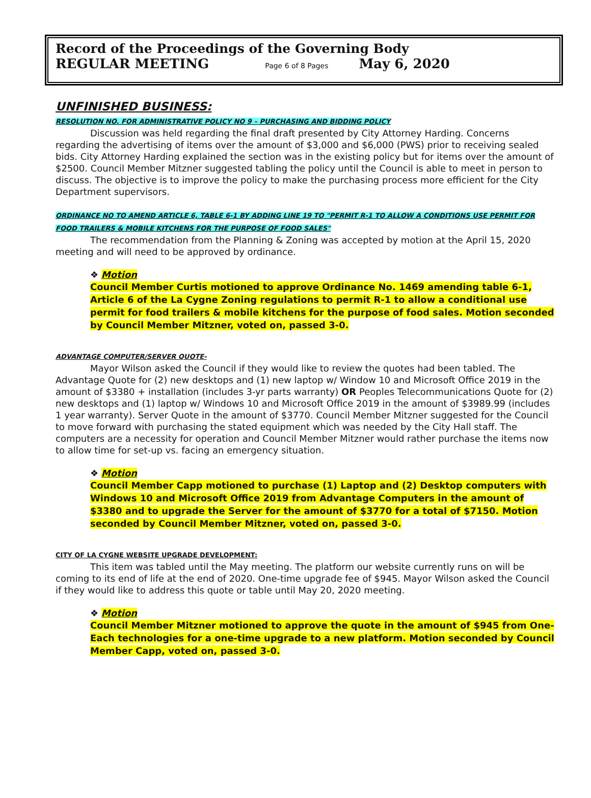Record of the Proceedings of the Governing Body
REGULAR MEETING Page 6 of 8 Pages May 6, 2020
UNFINISHED BUSINESS:
RESOLUTION NO. FOR ADMINISTRATIVE POLICY NO 9 – PURCHASING AND BIDDING POLICY
Discussion was held regarding the final draft presented by City Attorney Harding. Concerns regarding the advertising of items over the amount of $3,000 and $6,000 (PWS) prior to receiving sealed bids. City Attorney Harding explained the section was in the existing policy but for items over the amount of $2500. Council Member Mitzner suggested tabling the policy until the Council is able to meet in person to discuss. The objective is to improve the policy to make the purchasing process more efficient for the City Department supervisors.
ORDINANCE NO TO AMEND ARTICLE 6, TABLE 6-1 BY ADDING LINE 19 TO "PERMIT R-1 TO ALLOW A CONDITIONS USE PERMIT FOR FOOD TRAILERS & MOBILE KITCHENS FOR THE PURPOSE OF FOOD SALES"
The recommendation from the Planning & Zoning was accepted by motion at the April 15, 2020 meeting and will need to be approved by ordinance.
❖ Motion
Council Member Curtis motioned to approve Ordinance No. 1469 amending table 6-1, Article 6 of the La Cygne Zoning regulations to permit R-1 to allow a conditional use permit for food trailers & mobile kitchens for the purpose of food sales. Motion seconded by Council Member Mitzner, voted on, passed 3-0.
ADVANTAGE COMPUTER/SERVER QUOTE-
Mayor Wilson asked the Council if they would like to review the quotes had been tabled. The Advantage Quote for (2) new desktops and (1) new laptop w/ Window 10 and Microsoft Office 2019 in the amount of $3380 + installation (includes 3-yr parts warranty) OR Peoples Telecommunications Quote for (2) new desktops and (1) laptop w/ Windows 10 and Microsoft Office 2019 in the amount of $3989.99 (includes 1 year warranty). Server Quote in the amount of $3770. Council Member Mitzner suggested for the Council to move forward with purchasing the stated equipment which was needed by the City Hall staff. The computers are a necessity for operation and Council Member Mitzner would rather purchase the items now to allow time for set-up vs. facing an emergency situation.
❖ Motion
Council Member Capp motioned to purchase (1) Laptop and (2) Desktop computers with Windows 10 and Microsoft Office 2019 from Advantage Computers in the amount of $3380 and to upgrade the Server for the amount of $3770 for a total of $7150. Motion seconded by Council Member Mitzner, voted on, passed 3-0.
CITY OF LA CYGNE WEBSITE UPGRADE DEVELOPMENT:
This item was tabled until the May meeting. The platform our website currently runs on will be coming to its end of life at the end of 2020. One-time upgrade fee of $945. Mayor Wilson asked the Council if they would like to address this quote or table until May 20, 2020 meeting.
❖ Motion
Council Member Mitzner motioned to approve the quote in the amount of $945 from One-Each technologies for a one-time upgrade to a new platform. Motion seconded by Council Member Capp, voted on, passed 3-0.